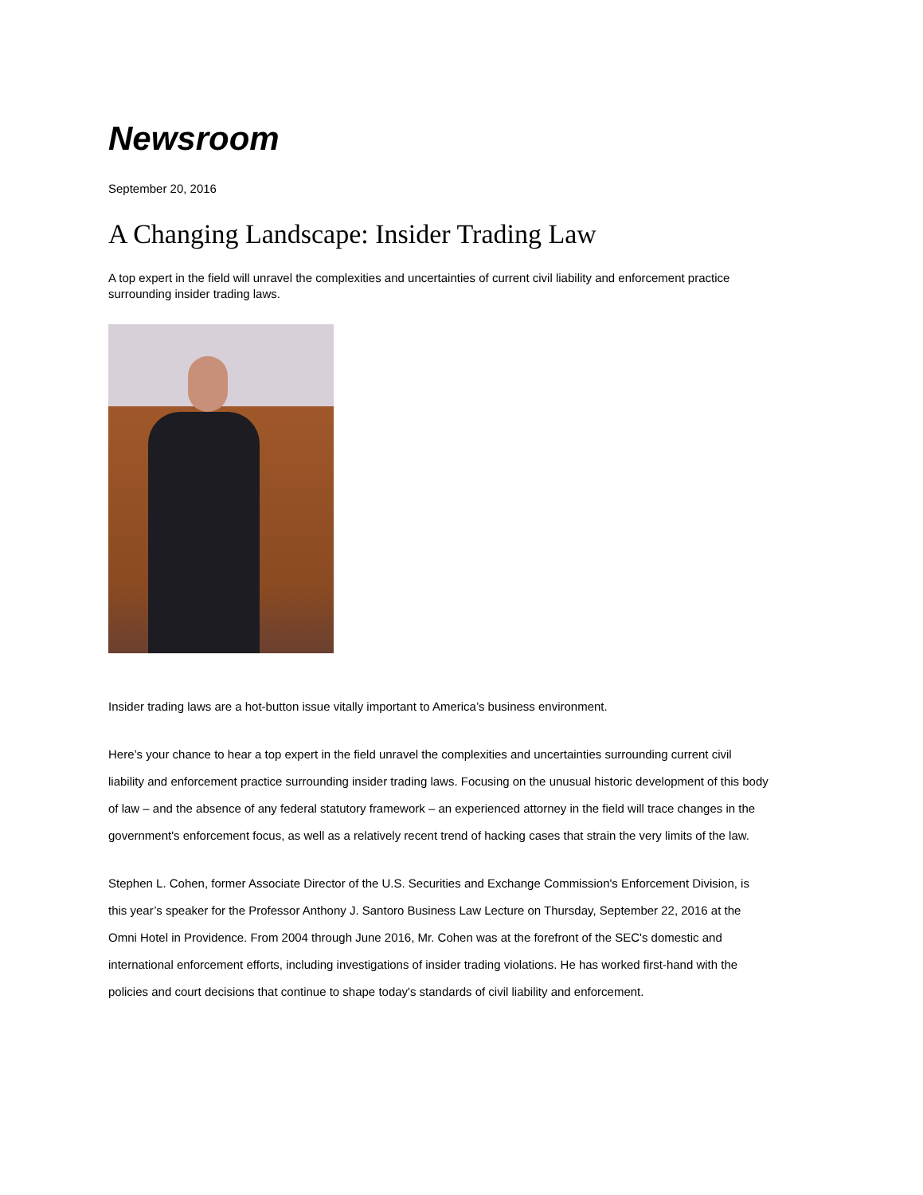Newsroom
September 20, 2016
A Changing Landscape: Insider Trading Law
A top expert in the field will unravel the complexities and uncertainties of current civil liability and enforcement practice surrounding insider trading laws.
Insider trading laws are a hot-button issue vitally important to America’s business environment.
Here’s your chance to hear a top expert in the field unravel the complexities and uncertainties surrounding current civil liability and enforcement practice surrounding insider trading laws. Focusing on the unusual historic development of this body of law – and the absence of any federal statutory framework – an experienced attorney in the field will trace changes in the government's enforcement focus, as well as a relatively recent trend of hacking cases that strain the very limits of the law.
Stephen L. Cohen, former Associate Director of the U.S. Securities and Exchange Commission's Enforcement Division, is this year’s speaker for the Professor Anthony J. Santoro Business Law Lecture on Thursday, September 22, 2016 at the Omni Hotel in Providence. From 2004 through June 2016, Mr. Cohen was at the forefront of the SEC's domestic and international enforcement efforts, including investigations of insider trading violations. He has worked first-hand with the policies and court decisions that continue to shape today's standards of civil liability and enforcement.